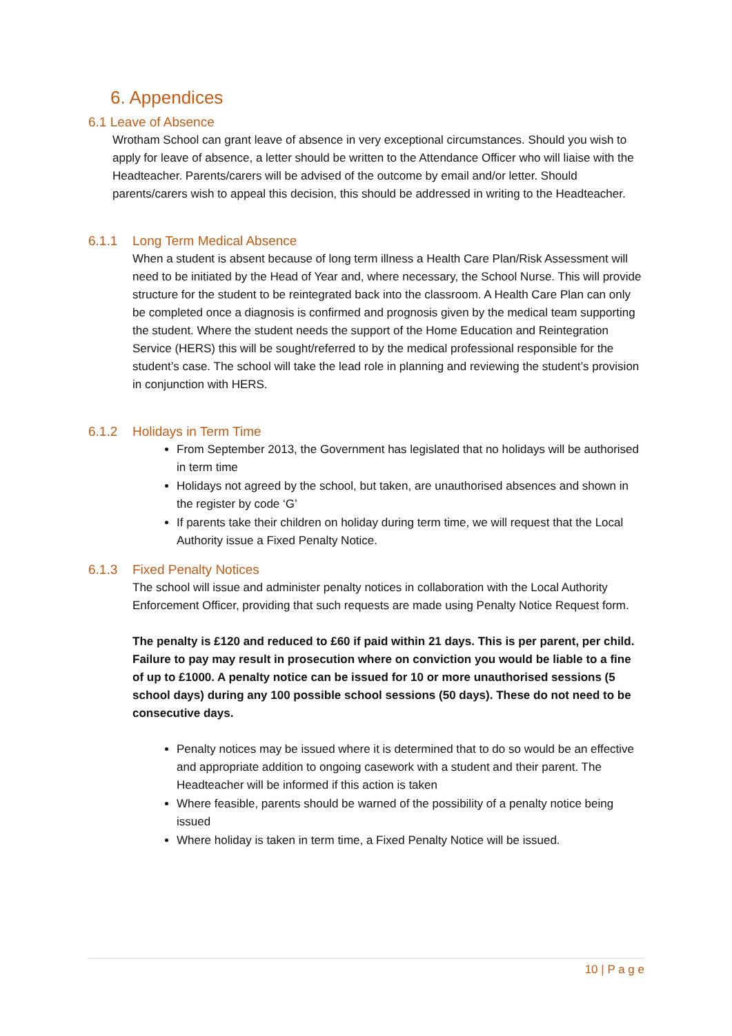6. Appendices
6.1 Leave of Absence
Wrotham School can grant leave of absence in very exceptional circumstances. Should you wish to apply for leave of absence, a letter should be written to the Attendance Officer who will liaise with the Headteacher. Parents/carers will be advised of the outcome by email and/or letter. Should parents/carers wish to appeal this decision, this should be addressed in writing to the Headteacher.
6.1.1 Long Term Medical Absence
When a student is absent because of long term illness a Health Care Plan/Risk Assessment will need to be initiated by the Head of Year and, where necessary, the School Nurse. This will provide structure for the student to be reintegrated back into the classroom. A Health Care Plan can only be completed once a diagnosis is confirmed and prognosis given by the medical team supporting the student. Where the student needs the support of the Home Education and Reintegration Service (HERS) this will be sought/referred to by the medical professional responsible for the student’s case. The school will take the lead role in planning and reviewing the student’s provision in conjunction with HERS.
6.1.2 Holidays in Term Time
From September 2013, the Government has legislated that no holidays will be authorised in term time
Holidays not agreed by the school, but taken, are unauthorised absences and shown in the register by code ‘G’
If parents take their children on holiday during term time, we will request that the Local Authority issue a Fixed Penalty Notice.
6.1.3 Fixed Penalty Notices
The school will issue and administer penalty notices in collaboration with the Local Authority Enforcement Officer, providing that such requests are made using Penalty Notice Request form.
The penalty is £120 and reduced to £60 if paid within 21 days. This is per parent, per child. Failure to pay may result in prosecution where on conviction you would be liable to a fine of up to £1000. A penalty notice can be issued for 10 or more unauthorised sessions (5 school days) during any 100 possible school sessions (50 days). These do not need to be consecutive days.
Penalty notices may be issued where it is determined that to do so would be an effective and appropriate addition to ongoing casework with a student and their parent. The Headteacher will be informed if this action is taken
Where feasible, parents should be warned of the possibility of a penalty notice being issued
Where holiday is taken in term time, a Fixed Penalty Notice will be issued.
10 | P a g e